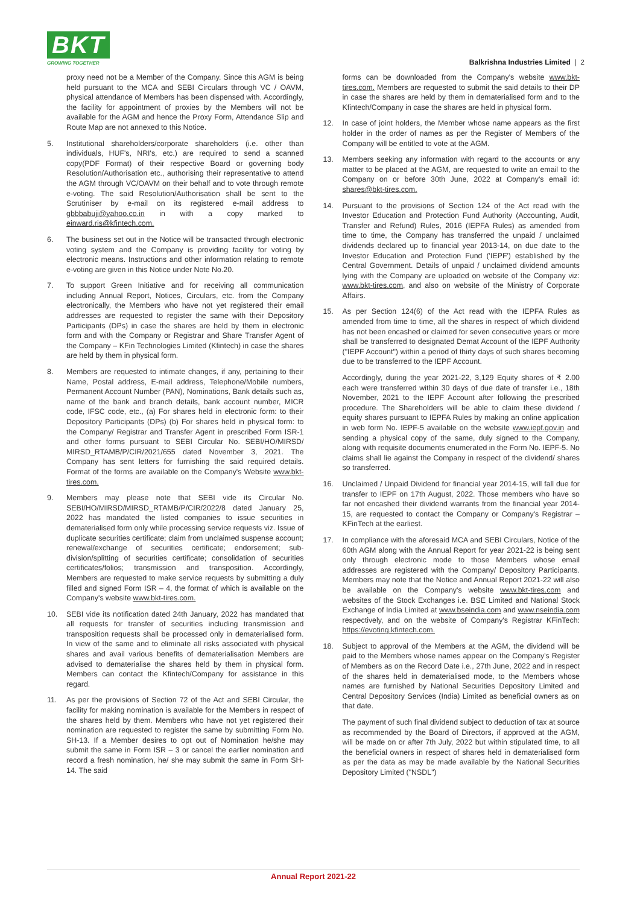BKT
GROWING TOGETHER
Balkrishna Industries Limited | 2
proxy need not be a Member of the Company. Since this AGM is being held pursuant to the MCA and SEBI Circulars through VC / OAVM, physical attendance of Members has been dispensed with. Accordingly, the facility for appointment of proxies by the Members will not be available for the AGM and hence the Proxy Form, Attendance Slip and Route Map are not annexed to this Notice.
5. Institutional shareholders/corporate shareholders (i.e. other than individuals, HUF's, NRI's, etc.) are required to send a scanned copy(PDF Format) of their respective Board or governing body Resolution/Authorisation etc., authorising their representative to attend the AGM through VC/OAVM on their behalf and to vote through remote e-voting. The said Resolution/Authorisation shall be sent to the Scrutiniser by e-mail on its registered e-mail address to gbbbabuji@yahoo.co.in in with a copy marked to einward.ris@kfintech.com.
6. The business set out in the Notice will be transacted through electronic voting system and the Company is providing facility for voting by electronic means. Instructions and other information relating to remote e-voting are given in this Notice under Note No.20.
7. To support Green Initiative and for receiving all communication including Annual Report, Notices, Circulars, etc. from the Company electronically, the Members who have not yet registered their email addresses are requested to register the same with their Depository Participants (DPs) in case the shares are held by them in electronic form and with the Company or Registrar and Share Transfer Agent of the Company – KFin Technologies Limited (Kfintech) in case the shares are held by them in physical form.
8. Members are requested to intimate changes, if any, pertaining to their Name, Postal address, E-mail address, Telephone/Mobile numbers, Permanent Account Number (PAN), Nominations, Bank details such as, name of the bank and branch details, bank account number, MICR code, IFSC code, etc., (a) For shares held in electronic form: to their Depository Participants (DPs) (b) For shares held in physical form: to the Company/ Registrar and Transfer Agent in prescribed Form ISR-1 and other forms pursuant to SEBI Circular No. SEBI/HO/MIRSD/ MIRSD_RTAMB/P/CIR/2021/655 dated November 3, 2021. The Company has sent letters for furnishing the said required details. Format of the forms are available on the Company's Website www.bkt-tires.com.
9. Members may please note that SEBI vide its Circular No. SEBI/HO/MIRSD/MIRSD_RTAMB/P/CIR/2022/8 dated January 25, 2022 has mandated the listed companies to issue securities in dematerialised form only while processing service requests viz. Issue of duplicate securities certificate; claim from unclaimed suspense account; renewal/exchange of securities certificate; endorsement; sub-division/splitting of securities certificate; consolidation of securities certificates/folios; transmission and transposition. Accordingly, Members are requested to make service requests by submitting a duly filled and signed Form ISR – 4, the format of which is available on the Company's website www.bkt-tires.com.
10. SEBI vide its notification dated 24th January, 2022 has mandated that all requests for transfer of securities including transmission and transposition requests shall be processed only in dematerialised form. In view of the same and to eliminate all risks associated with physical shares and avail various benefits of dematerialisation Members are advised to dematerialise the shares held by them in physical form. Members can contact the Kfintech/Company for assistance in this regard.
11. As per the provisions of Section 72 of the Act and SEBI Circular, the facility for making nomination is available for the Members in respect of the shares held by them. Members who have not yet registered their nomination are requested to register the same by submitting Form No. SH-13. If a Member desires to opt out of Nomination he/she may submit the same in Form ISR – 3 or cancel the earlier nomination and record a fresh nomination, he/ she may submit the same in Form SH-14. The said
forms can be downloaded from the Company's website www.bkt-tires.com. Members are requested to submit the said details to their DP in case the shares are held by them in dematerialised form and to the Kfintech/Company in case the shares are held in physical form.
12. In case of joint holders, the Member whose name appears as the first holder in the order of names as per the Register of Members of the Company will be entitled to vote at the AGM.
13. Members seeking any information with regard to the accounts or any matter to be placed at the AGM, are requested to write an email to the Company on or before 30th June, 2022 at Company's email id: shares@bkt-tires.com.
14. Pursuant to the provisions of Section 124 of the Act read with the Investor Education and Protection Fund Authority (Accounting, Audit, Transfer and Refund) Rules, 2016 (IEPFA Rules) as amended from time to time, the Company has transferred the unpaid / unclaimed dividends declared up to financial year 2013-14, on due date to the Investor Education and Protection Fund ('IEPF') established by the Central Government. Details of unpaid / unclaimed dividend amounts lying with the Company are uploaded on website of the Company viz: www.bkt-tires.com, and also on website of the Ministry of Corporate Affairs.
15. As per Section 124(6) of the Act read with the IEPFA Rules as amended from time to time, all the shares in respect of which dividend has not been encashed or claimed for seven consecutive years or more shall be transferred to designated Demat Account of the IEPF Authority ("IEPF Account") within a period of thirty days of such shares becoming due to be transferred to the IEPF Account.
Accordingly, during the year 2021-22, 3,129 Equity shares of ₹ 2.00 each were transferred within 30 days of due date of transfer i.e., 18th November, 2021 to the IEPF Account after following the prescribed procedure. The Shareholders will be able to claim these dividend / equity shares pursuant to IEPFA Rules by making an online application in web form No. IEPF-5 available on the website www.iepf.gov.in and sending a physical copy of the same, duly signed to the Company, along with requisite documents enumerated in the Form No. IEPF-5. No claims shall lie against the Company in respect of the dividend/ shares so transferred.
16. Unclaimed / Unpaid Dividend for financial year 2014-15, will fall due for transfer to IEPF on 17th August, 2022. Those members who have so far not encashed their dividend warrants from the financial year 2014-15, are requested to contact the Company or Company's Registrar – KFinTech at the earliest.
17. In compliance with the aforesaid MCA and SEBI Circulars, Notice of the 60th AGM along with the Annual Report for year 2021-22 is being sent only through electronic mode to those Members whose email addresses are registered with the Company/ Depository Participants. Members may note that the Notice and Annual Report 2021-22 will also be available on the Company's website www.bkt-tires.com and websites of the Stock Exchanges i.e. BSE Limited and National Stock Exchange of India Limited at www.bseindia.com and www.nseindia.com respectively, and on the website of Company's Registrar KFinTech: https://evoting.kfintech.com.
18. Subject to approval of the Members at the AGM, the dividend will be paid to the Members whose names appear on the Company's Register of Members as on the Record Date i.e., 27th June, 2022 and in respect of the shares held in dematerialised mode, to the Members whose names are furnished by National Securities Depository Limited and Central Depository Services (India) Limited as beneficial owners as on that date.
The payment of such final dividend subject to deduction of tax at source as recommended by the Board of Directors, if approved at the AGM, will be made on or after 7th July, 2022 but within stipulated time, to all the beneficial owners in respect of shares held in dematerialised form as per the data as may be made available by the National Securities Depository Limited ("NSDL")
Annual Report 2021-22